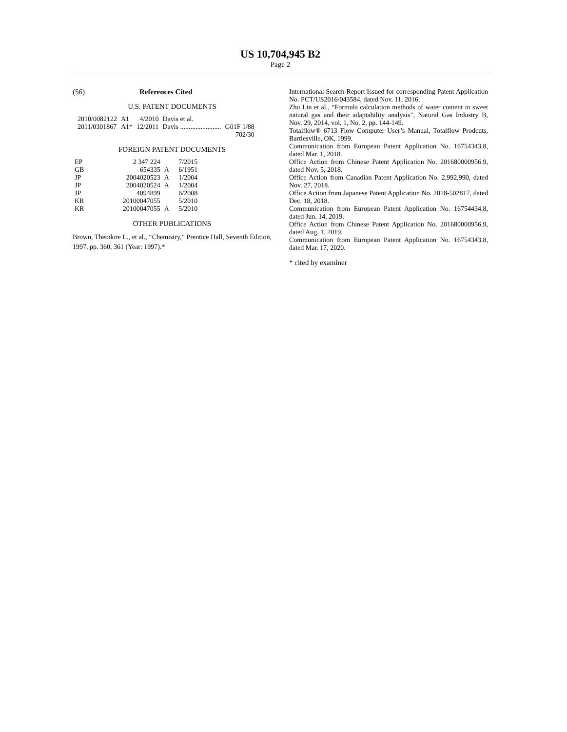US 10,704,945 B2
Page 2
(56) References Cited
U.S. PATENT DOCUMENTS
| 2010/0082122 | A1 | 4/2010 | Davis et al. | |
| 2011/0301867 | A1* | 12/2011 | Davis ........................ | G01F 1/88 |
| 702/30 | | | | |
FOREIGN PATENT DOCUMENTS
| EP | 2 347 224 | | 7/2015 |
| GB | 654335 | A | 6/1951 |
| JP | 2004020523 | A | 1/2004 |
| JP | 2004020524 | A | 1/2004 |
| JP | 4094899 | | 6/2008 |
| KR | 20100047055 | | 5/2010 |
| KR | 20100047055 | A | 5/2010 |
OTHER PUBLICATIONS
Brown, Theodore L., et al., “Chemistry,” Prentice Hall, Seventh Edition, 1997, pp. 360, 361 (Year: 1997).*
International Search Report Issued for corresponding Patent Application No. PCT/US2016/043584, dated Nov. 11, 2016.
Zhu Lin et al., “Formula calculation methods of water content in sweet natural gas and their adaptability analysis”, Natural Gas Industry B, Nov. 29, 2014, vol. 1, No. 2, pp. 144-149.
Totalflow® 6713 Flow Computer User’s Manual, Totalflow Prodcuts, Bartlesville, OK, 1999.
Communication from European Patent Application No. 16754343.8, dated Mar. 1, 2018.
Office Action from Chinese Patent Application No. 201680000956.9, dated Nov. 5, 2018.
Office Action from Canadian Patent Application No. 2,992,990, dated Nov. 27, 2018.
Office Action from Japanese Patent Application No. 2018-502817, dated Dec. 18, 2018.
Communication from European Patent Application No. 16754434.8, dated Jun. 14, 2019.
Office Action from Chinese Patent Application No. 201680000956.9, dated Aug. 1, 2019.
Communication from European Patent Application No. 16754343.8, dated Mar. 17, 2020.
* cited by examiner